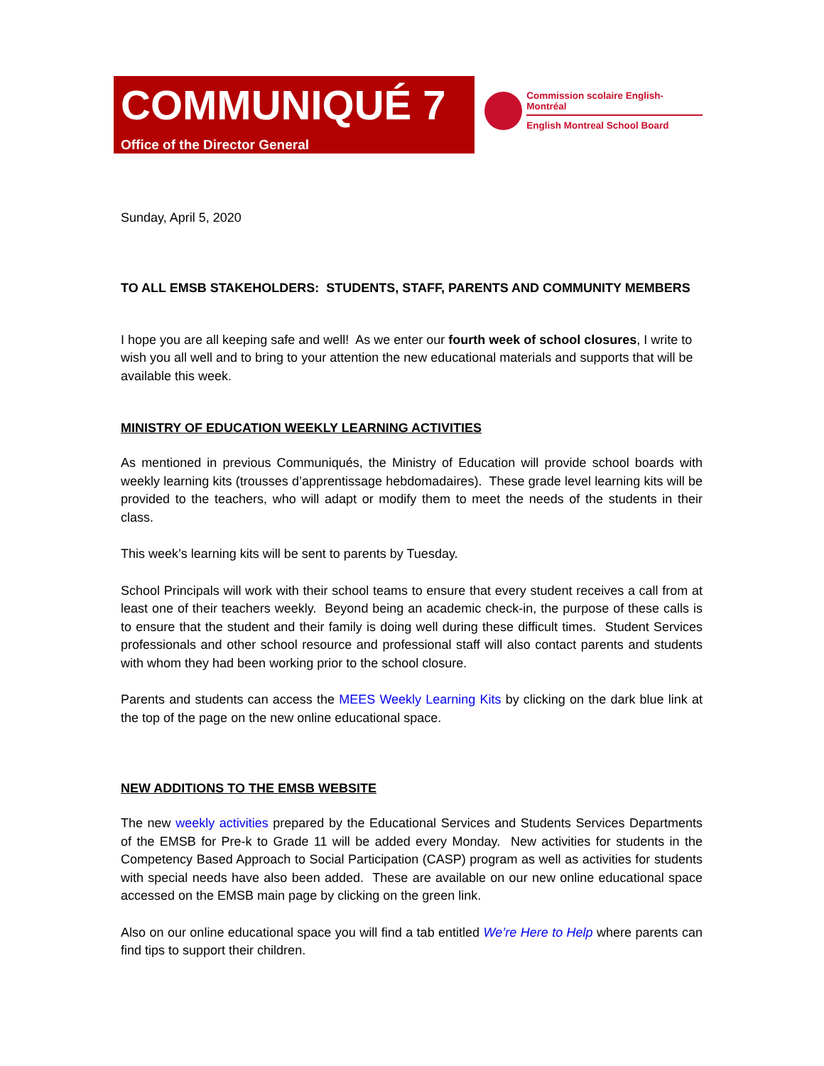COMMUNIQUÉ 7
Office of the Director General
Commission scolaire English-Montréal
English Montreal School Board
Sunday, April 5, 2020
TO ALL EMSB STAKEHOLDERS: STUDENTS, STAFF, PARENTS AND COMMUNITY MEMBERS
I hope you are all keeping safe and well! As we enter our fourth week of school closures, I write to wish you all well and to bring to your attention the new educational materials and supports that will be available this week.
MINISTRY OF EDUCATION WEEKLY LEARNING ACTIVITIES
As mentioned in previous Communiqués, the Ministry of Education will provide school boards with weekly learning kits (trousses d’apprentissage hebdomadaires). These grade level learning kits will be provided to the teachers, who will adapt or modify them to meet the needs of the students in their class.
This week’s learning kits will be sent to parents by Tuesday.
School Principals will work with their school teams to ensure that every student receives a call from at least one of their teachers weekly. Beyond being an academic check-in, the purpose of these calls is to ensure that the student and their family is doing well during these difficult times. Student Services professionals and other school resource and professional staff will also contact parents and students with whom they had been working prior to the school closure.
Parents and students can access the MEES Weekly Learning Kits by clicking on the dark blue link at the top of the page on the new online educational space.
NEW ADDITIONS TO THE EMSB WEBSITE
The new weekly activities prepared by the Educational Services and Students Services Departments of the EMSB for Pre-k to Grade 11 will be added every Monday. New activities for students in the Competency Based Approach to Social Participation (CASP) program as well as activities for students with special needs have also been added. These are available on our new online educational space accessed on the EMSB main page by clicking on the green link.
Also on our online educational space you will find a tab entitled We’re Here to Help where parents can find tips to support their children.